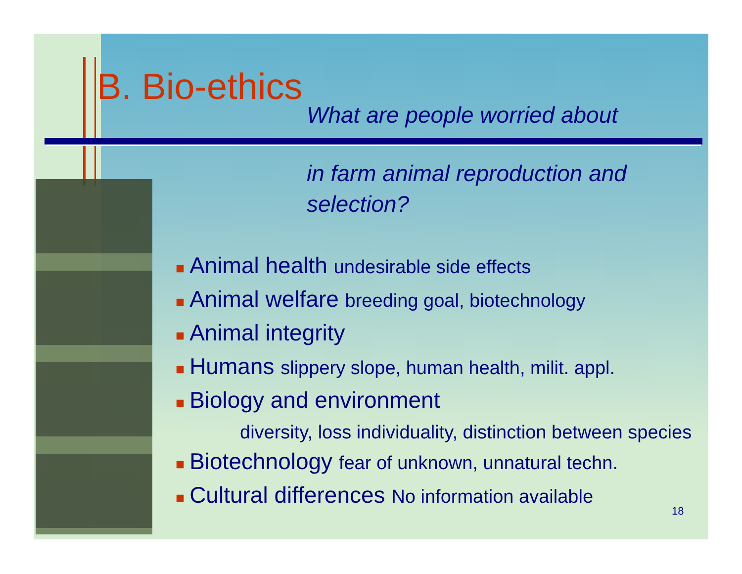B. Bio-ethics
What are people worried about
in farm animal reproduction and
selection?
■ Animal health undesirable side effects
■ Animal welfare breeding goal, biotechnology
■ Animal integrity
■ Humans slippery slope, human health, milit. appl.
■ Biology and environment
diversity, loss individuality, distinction between species
■ Biotechnology fear of unknown, unnatural techn.
■ Cultural differences No information available
18